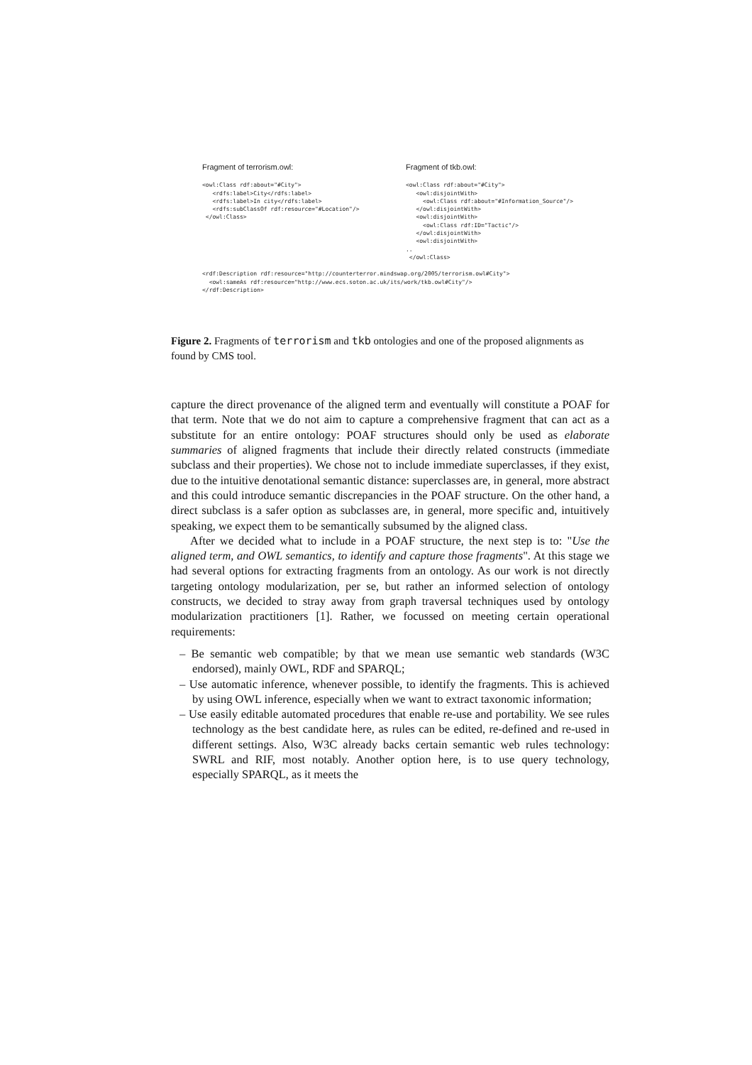Fragment of terrorism.owl:
<owl:Class rdf:about="#City">
   <rdfs:label>City</rdfs:label>
   <rdfs:label>In city</rdfs:label>
   <rdfs:subClassOf rdf:resource="#Location"/>
 </owl:Class>
Fragment of tkb.owl:
<owl:Class rdf:about="#City">
   <owl:disjointWith>
     <owl:Class rdf:about="#Information_Source"/>
   </owl:disjointWith>
   <owl:disjointWith>
     <owl:Class rdf:ID="Tactic"/>
   </owl:disjointWith>
   <owl:disjointWith>
..
 </owl:Class>
<rdf:Description rdf:resource="http://counterterror.mindswap.org/2005/terrorism.owl#City">
  <owl:sameAs rdf:resource="http://www.ecs.soton.ac.uk/its/work/tkb.owl#City"/>
</rdf:Description>
Figure 2. Fragments of terrorism and tkb ontologies and one of the proposed alignments as found by CMS tool.
capture the direct provenance of the aligned term and eventually will constitute a POAF for that term. Note that we do not aim to capture a comprehensive fragment that can act as a substitute for an entire ontology: POAF structures should only be used as elaborate summaries of aligned fragments that include their directly related constructs (immediate subclass and their properties). We chose not to include immediate superclasses, if they exist, due to the intuitive denotational semantic distance: superclasses are, in general, more abstract and this could introduce semantic discrepancies in the POAF structure. On the other hand, a direct subclass is a safer option as subclasses are, in general, more specific and, intuitively speaking, we expect them to be semantically subsumed by the aligned class.
After we decided what to include in a POAF structure, the next step is to: "Use the aligned term, and OWL semantics, to identify and capture those fragments". At this stage we had several options for extracting fragments from an ontology. As our work is not directly targeting ontology modularization, per se, but rather an informed selection of ontology constructs, we decided to stray away from graph traversal techniques used by ontology modularization practitioners [1]. Rather, we focussed on meeting certain operational requirements:
– Be semantic web compatible; by that we mean use semantic web standards (W3C endorsed), mainly OWL, RDF and SPARQL;
– Use automatic inference, whenever possible, to identify the fragments. This is achieved by using OWL inference, especially when we want to extract taxonomic information;
– Use easily editable automated procedures that enable re-use and portability. We see rules technology as the best candidate here, as rules can be edited, re-defined and re-used in different settings. Also, W3C already backs certain semantic web rules technology: SWRL and RIF, most notably. Another option here, is to use query technology, especially SPARQL, as it meets the